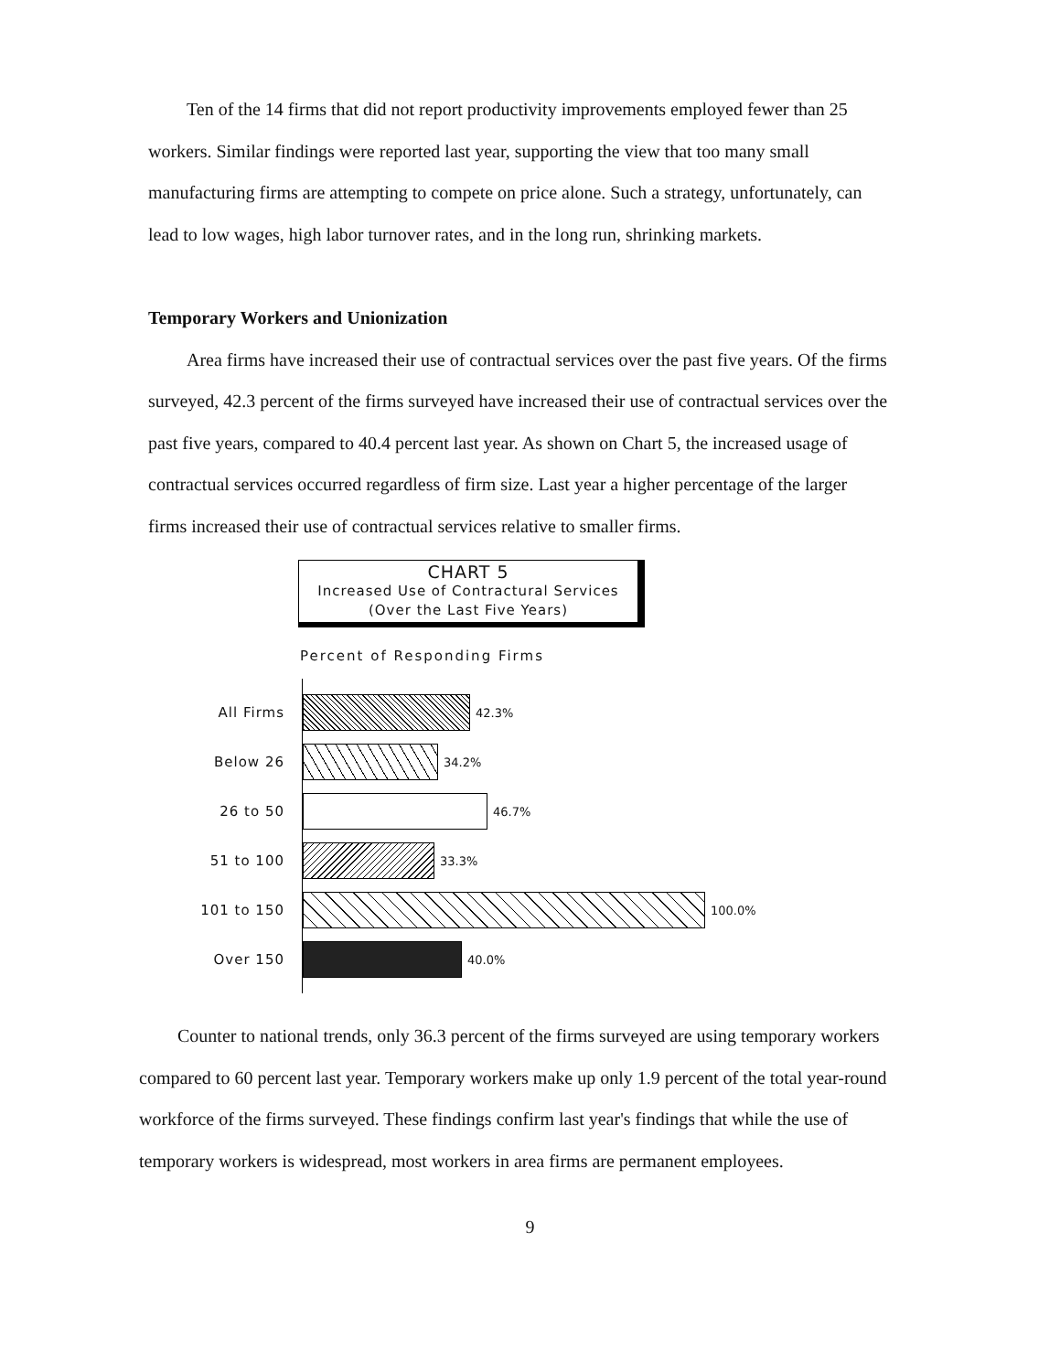Ten of the 14 firms that did not report productivity improvements employed fewer than 25 workers. Similar findings were reported last year, supporting the view that too many small manufacturing firms are attempting to compete on price alone. Such a strategy, unfortunately, can lead to low wages, high labor turnover rates, and in the long run, shrinking markets.
Temporary Workers and Unionization
Area firms have increased their use of contractual services over the past five years. Of the firms surveyed, 42.3 percent of the firms surveyed have increased their use of contractual services over the past five years, compared to 40.4 percent last year. As shown on Chart 5, the increased usage of contractual services occurred regardless of firm size. Last year a higher percentage of the larger firms increased their use of contractual services relative to smaller firms.
CHART 5
Increased Use of Contractural Services
(Over the Last Five Years)
Percent of Responding Firms
All Firms
42.3%
Below 26
34.2%
26 to 50
46.7%
51 to 100
33.3%
101 to 150
100.0%
Over 150
40.0%
Counter to national trends, only 36.3 percent of the firms surveyed are using temporary workers compared to 60 percent last year. Temporary workers make up only 1.9 percent of the total year-round workforce of the firms surveyed. These findings confirm last year's findings that while the use of temporary workers is widespread, most workers in area firms are permanent employees.
9